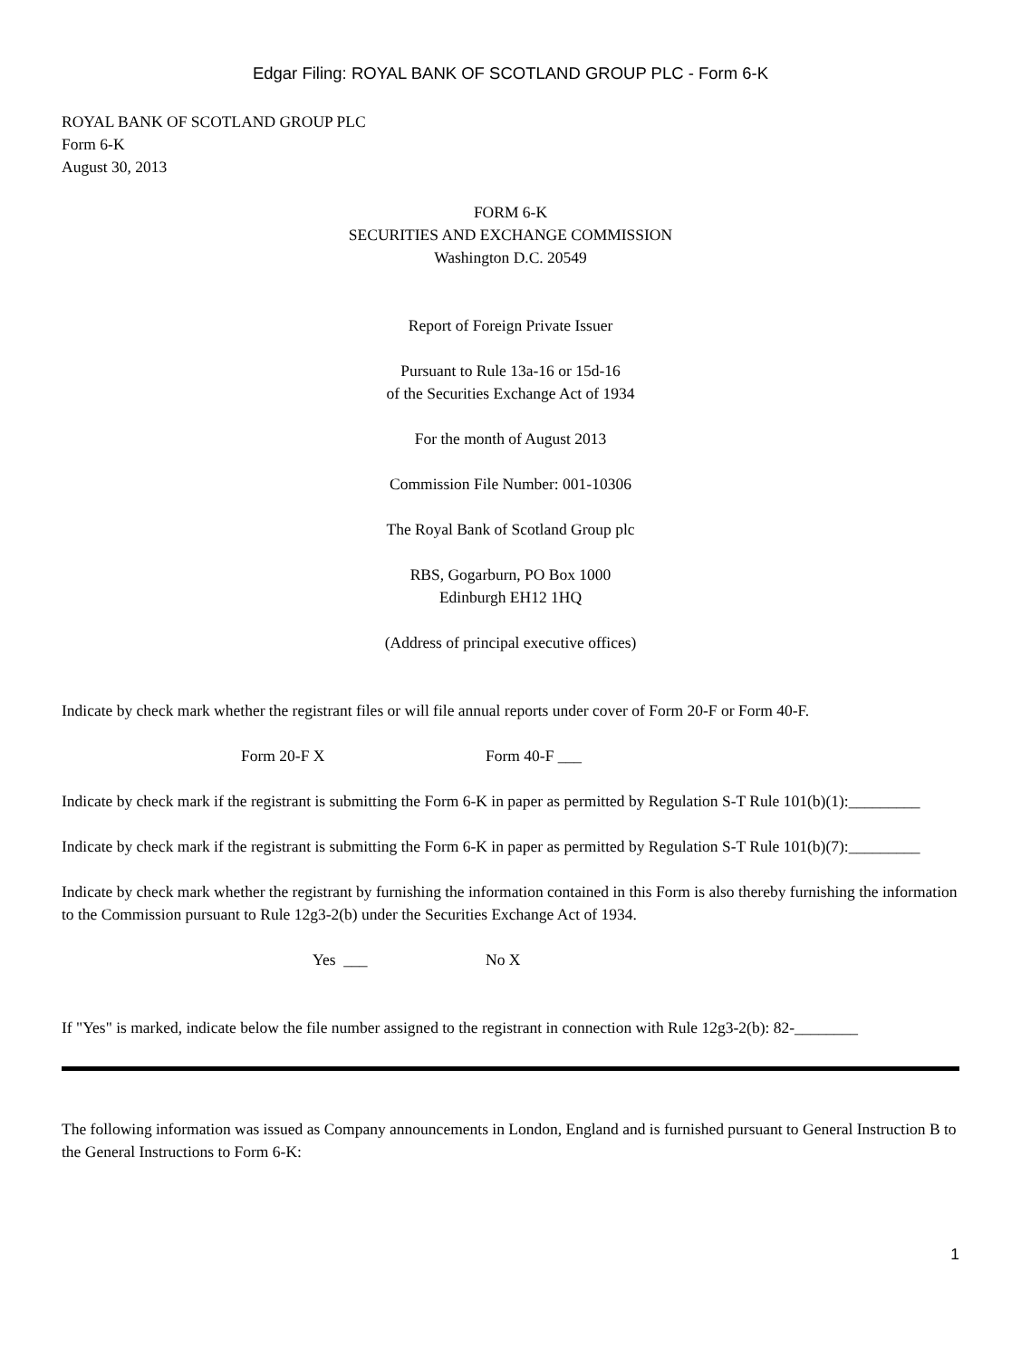Edgar Filing: ROYAL BANK OF SCOTLAND GROUP PLC - Form 6-K
ROYAL BANK OF SCOTLAND GROUP PLC
Form 6-K
August 30, 2013
FORM 6-K
SECURITIES AND EXCHANGE COMMISSION
Washington D.C. 20549
Report of Foreign Private Issuer
Pursuant to Rule 13a-16 or 15d-16
of the Securities Exchange Act of 1934
For the month of August 2013
Commission File Number: 001-10306
The Royal Bank of Scotland Group plc
RBS, Gogarburn, PO Box 1000
Edinburgh EH12 1HQ
(Address of principal executive offices)
Indicate by check mark whether the registrant files or will file annual reports under cover of Form 20-F or Form 40-F.
Form 20-F X Form 40-F ___
Indicate by check mark if the registrant is submitting the Form 6-K in paper as permitted by Regulation S-T Rule 101(b)(1):_________
Indicate by check mark if the registrant is submitting the Form 6-K in paper as permitted by Regulation S-T Rule 101(b)(7):_________
Indicate by check mark whether the registrant by furnishing the information contained in this Form is also thereby furnishing the information to the Commission pursuant to Rule 12g3-2(b) under the Securities Exchange Act of 1934.
Yes ___ No X
If "Yes" is marked, indicate below the file number assigned to the registrant in connection with Rule 12g3-2(b): 82-________
The following information was issued as Company announcements in London, England and is furnished pursuant to General Instruction B to the General Instructions to Form 6-K:
1